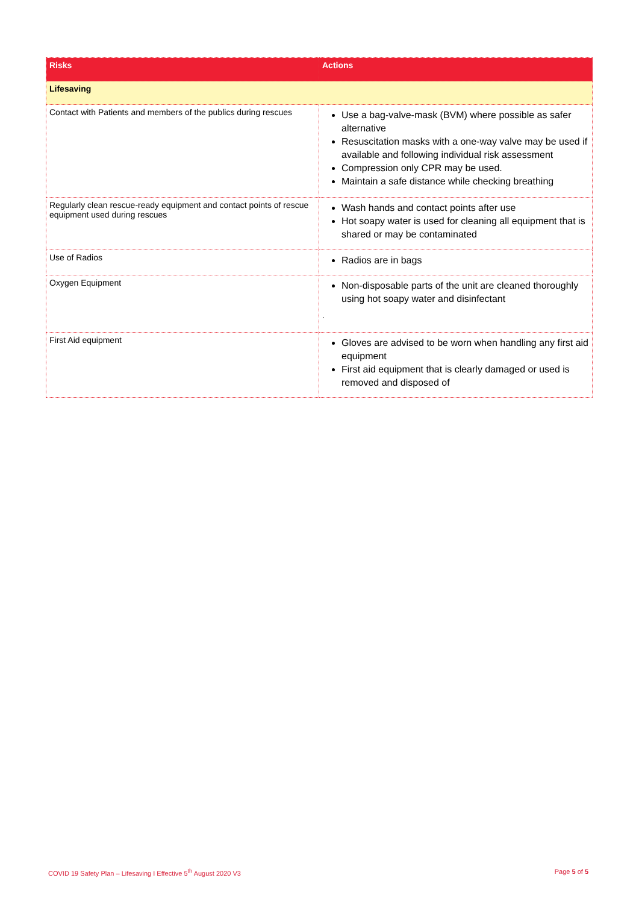| Risks | Actions |
| --- | --- |
| Lifesaving | |
| Contact with Patients and members of the publics during rescues | Use a bag-valve-mask (BVM) where possible as safer alternative Resuscitation masks with a one-way valve may be used if available and following individual risk assessment Compression only CPR may be used. Maintain a safe distance while checking breathing |
| Regularly clean rescue-ready equipment and contact points of rescue equipment used during rescues | Wash hands and contact points after use Hot soapy water is used for cleaning all equipment that is shared or may be contaminated |
| Use of Radios | Radios are in bags |
| Oxygen Equipment | Non-disposable parts of the unit are cleaned thoroughly using hot soapy water and disinfectant . |
| First Aid equipment | Gloves are advised to be worn when handling any first aid equipment First aid equipment that is clearly damaged or used is removed and disposed of |
COVID 19 Safety Plan – Lifesaving I Effective 5<sup>th</sup> August 2020 V3 Page 5 of 5